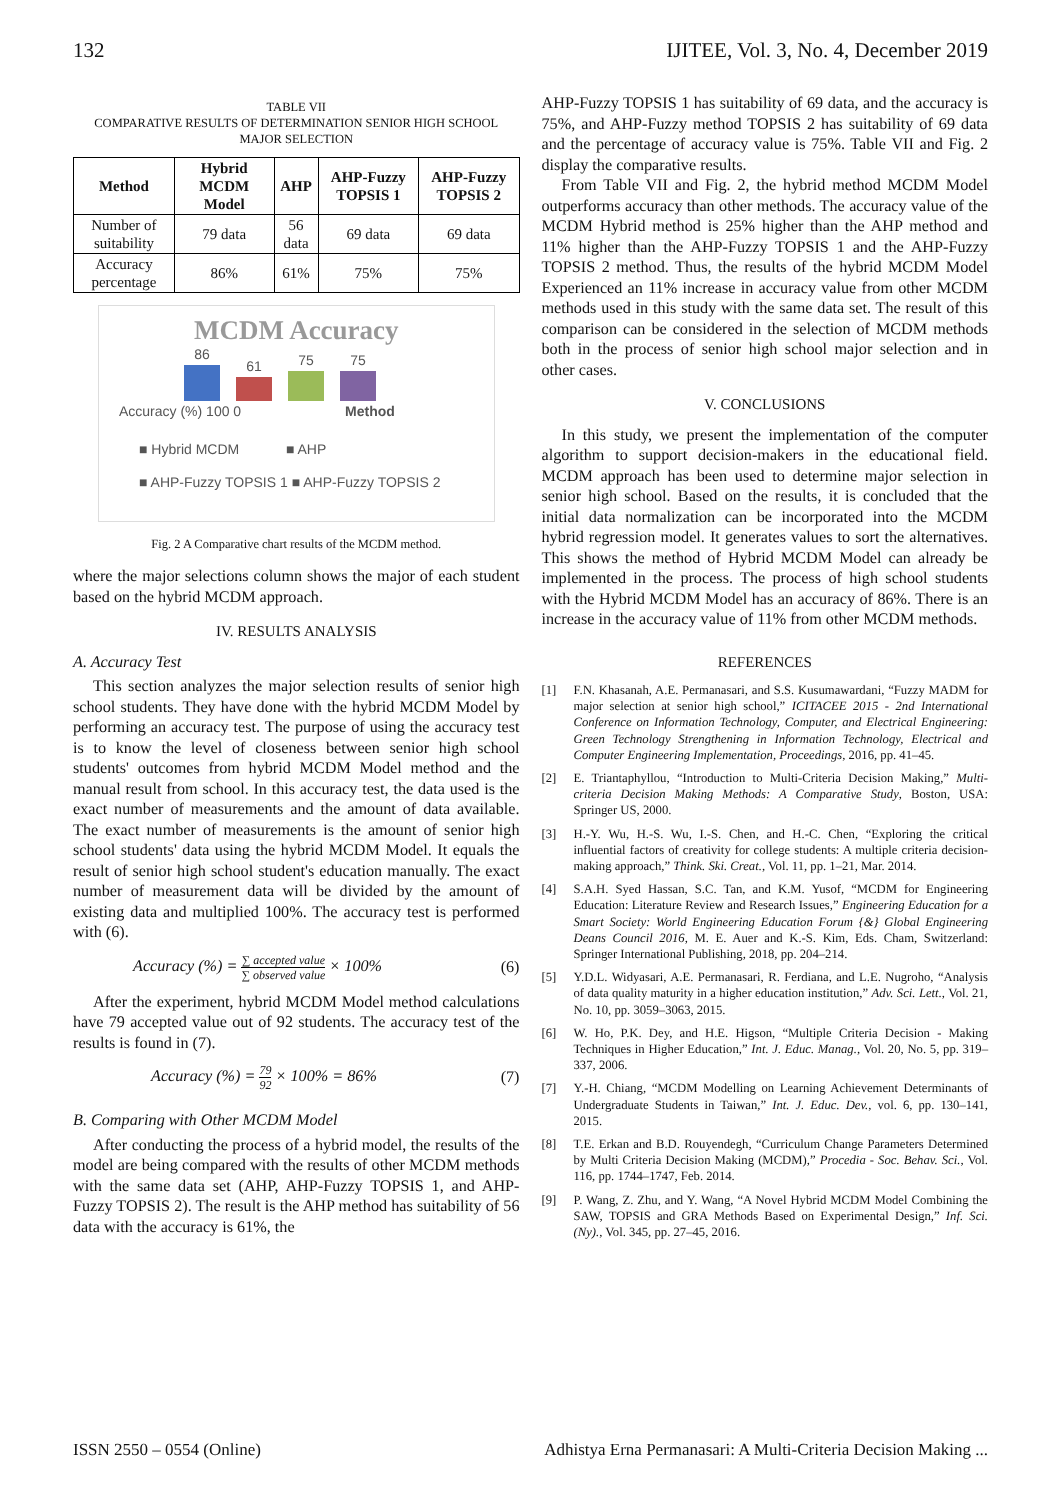132 IJITEE, Vol. 3, No. 4, December 2019
TABLE VII
COMPARATIVE RESULTS OF DETERMINATION SENIOR HIGH SCHOOL MAJOR SELECTION
| Method | Hybrid MCDM Model | AHP | AHP-Fuzzy TOPSIS 1 | AHP-Fuzzy TOPSIS 2 |
| --- | --- | --- | --- | --- |
| Number of suitability | 79 data | 56 data | 69 data | 69 data |
| Accuracy percentage | 86% | 61% | 75% | 75% |
MCDM Accuracy
86
61
75
75
Accuracy (%) 100 0 Method
■ Hybrid MCDM ■ AHP
■ AHP-Fuzzy TOPSIS 1 ■ AHP-Fuzzy TOPSIS 2
Fig. 2 A Comparative chart results of the MCDM method.
where the major selections column shows the major of each student based on the hybrid MCDM approach.
IV. RESULTS ANALYSIS
A. Accuracy Test
This section analyzes the major selection results of senior high school students. They have done with the hybrid MCDM Model by performing an accuracy test. The purpose of using the accuracy test is to know the level of closeness between senior high school students' outcomes from hybrid MCDM Model method and the manual result from school. In this accuracy test, the data used is the exact number of measurements and the amount of data available. The exact number of measurements is the amount of senior high school students' data using the hybrid MCDM Model. It equals the result of senior high school student's education manually. The exact number of measurement data will be divided by the amount of existing data and multiplied 100%. The accuracy test is performed with (6).
Accuracy (%) = ∑ accepted value ∑ observed value × 100% (6)
After the experiment, hybrid MCDM Model method calculations have 79 accepted value out of 92 students. The accuracy test of the results is found in (7).
Accuracy (%) = 79 92 × 100% = 86% (7)
B. Comparing with Other MCDM Model
After conducting the process of a hybrid model, the results of the model are being compared with the results of other MCDM methods with the same data set (AHP, AHP-Fuzzy TOPSIS 1, and AHP-Fuzzy TOPSIS 2). The result is the AHP method has suitability of 56 data with the accuracy is 61%, the
AHP-Fuzzy TOPSIS 1 has suitability of 69 data, and the accuracy is 75%, and AHP-Fuzzy method TOPSIS 2 has suitability of 69 data and the percentage of accuracy value is 75%. Table VII and Fig. 2 display the comparative results.
From Table VII and Fig. 2, the hybrid method MCDM Model outperforms accuracy than other methods. The accuracy value of the MCDM Hybrid method is 25% higher than the AHP method and 11% higher than the AHP-Fuzzy TOPSIS 1 and the AHP-Fuzzy TOPSIS 2 method. Thus, the results of the hybrid MCDM Model Experienced an 11% increase in accuracy value from other MCDM methods used in this study with the same data set. The result of this comparison can be considered in the selection of MCDM methods both in the process of senior high school major selection and in other cases.
V. CONCLUSIONS
In this study, we present the implementation of the computer algorithm to support decision-makers in the educational field. MCDM approach has been used to determine major selection in senior high school. Based on the results, it is concluded that the initial data normalization can be incorporated into the MCDM hybrid regression model. It generates values to sort the alternatives. This shows the method of Hybrid MCDM Model can already be implemented in the process. The process of high school students with the Hybrid MCDM Model has an accuracy of 86%. There is an increase in the accuracy value of 11% from other MCDM methods.
REFERENCES
[1] F.N. Khasanah, A.E. Permanasari, and S.S. Kusumawardani, “Fuzzy MADM for major selection at senior high school,” ICITACEE 2015 - 2nd International Conference on Information Technology, Computer, and Electrical Engineering: Green Technology Strengthening in Information Technology, Electrical and Computer Engineering Implementation, Proceedings, 2016, pp. 41–45.
[2] E. Triantaphyllou, “Introduction to Multi-Criteria Decision Making,” Multi-criteria Decision Making Methods: A Comparative Study, Boston, USA: Springer US, 2000.
[3] H.-Y. Wu, H.-S. Wu, I.-S. Chen, and H.-C. Chen, “Exploring the critical influential factors of creativity for college students: A multiple criteria decision-making approach,” Think. Ski. Creat., Vol. 11, pp. 1–21, Mar. 2014.
[4] S.A.H. Syed Hassan, S.C. Tan, and K.M. Yusof, “MCDM for Engineering Education: Literature Review and Research Issues,” Engineering Education for a Smart Society: World Engineering Education Forum {&} Global Engineering Deans Council 2016, M. E. Auer and K.-S. Kim, Eds. Cham, Switzerland: Springer International Publishing, 2018, pp. 204–214.
[5] Y.D.L. Widyasari, A.E. Permanasari, R. Ferdiana, and L.E. Nugroho, “Analysis of data quality maturity in a higher education institution,” Adv. Sci. Lett., Vol. 21, No. 10, pp. 3059–3063, 2015.
[6] W. Ho, P.K. Dey, and H.E. Higson, “Multiple Criteria Decision - Making Techniques in Higher Education,” Int. J. Educ. Manag., Vol. 20, No. 5, pp. 319–337, 2006.
[7] Y.-H. Chiang, “MCDM Modelling on Learning Achievement Determinants of Undergraduate Students in Taiwan,” Int. J. Educ. Dev., vol. 6, pp. 130–141, 2015.
[8] T.E. Erkan and B.D. Rouyendegh, “Curriculum Change Parameters Determined by Multi Criteria Decision Making (MCDM),” Procedia - Soc. Behav. Sci., Vol. 116, pp. 1744–1747, Feb. 2014.
[9] P. Wang, Z. Zhu, and Y. Wang, “A Novel Hybrid MCDM Model Combining the SAW, TOPSIS and GRA Methods Based on Experimental Design,” Inf. Sci. (Ny)., Vol. 345, pp. 27–45, 2016.
ISSN 2550 – 0554 (Online) Adhistya Erna Permanasari: A Multi-Criteria Decision Making ...